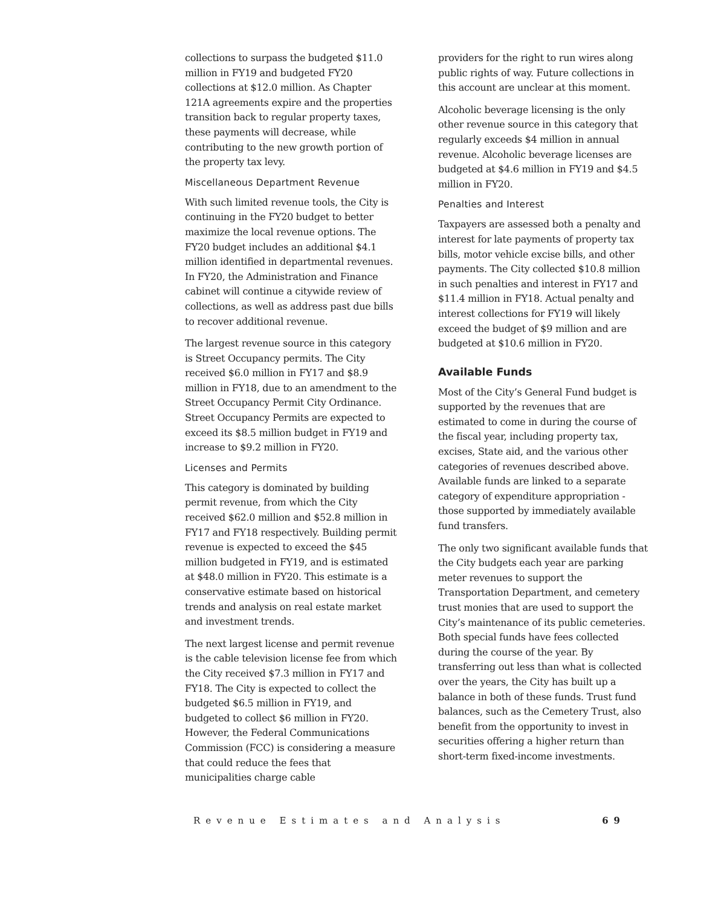collections to surpass the budgeted $11.0 million in FY19 and budgeted FY20 collections at $12.0 million. As Chapter 121A agreements expire and the properties transition back to regular property taxes, these payments will decrease, while contributing to the new growth portion of the property tax levy.
Miscellaneous Department Revenue
With such limited revenue tools, the City is continuing in the FY20 budget to better maximize the local revenue options. The FY20 budget includes an additional $4.1 million identified in departmental revenues. In FY20, the Administration and Finance cabinet will continue a citywide review of collections, as well as address past due bills to recover additional revenue.
The largest revenue source in this category is Street Occupancy permits. The City received $6.0 million in FY17 and $8.9 million in FY18, due to an amendment to the Street Occupancy Permit City Ordinance. Street Occupancy Permits are expected to exceed its $8.5 million budget in FY19 and increase to $9.2 million in FY20.
Licenses and Permits
This category is dominated by building permit revenue, from which the City received $62.0 million and $52.8 million in FY17 and FY18 respectively. Building permit revenue is expected to exceed the $45 million budgeted in FY19, and is estimated at $48.0 million in FY20. This estimate is a conservative estimate based on historical trends and analysis on real estate market and investment trends.
The next largest license and permit revenue is the cable television license fee from which the City received $7.3 million in FY17 and FY18. The City is expected to collect the budgeted $6.5 million in FY19, and budgeted to collect $6 million in FY20. However, the Federal Communications Commission (FCC) is considering a measure that could reduce the fees that municipalities charge cable
providers for the right to run wires along public rights of way. Future collections in this account are unclear at this moment.
Alcoholic beverage licensing is the only other revenue source in this category that regularly exceeds $4 million in annual revenue. Alcoholic beverage licenses are budgeted at $4.6 million in FY19 and $4.5 million in FY20.
Penalties and Interest
Taxpayers are assessed both a penalty and interest for late payments of property tax bills, motor vehicle excise bills, and other payments. The City collected $10.8 million in such penalties and interest in FY17 and $11.4 million in FY18. Actual penalty and interest collections for FY19 will likely exceed the budget of $9 million and are budgeted at $10.6 million in FY20.
Available Funds
Most of the City’s General Fund budget is supported by the revenues that are estimated to come in during the course of the fiscal year, including property tax, excises, State aid, and the various other categories of revenues described above. Available funds are linked to a separate category of expenditure appropriation - those supported by immediately available fund transfers.
The only two significant available funds that the City budgets each year are parking meter revenues to support the Transportation Department, and cemetery trust monies that are used to support the City’s maintenance of its public cemeteries. Both special funds have fees collected during the course of the year. By transferring out less than what is collected over the years, the City has built up a balance in both of these funds. Trust fund balances, such as the Cemetery Trust, also benefit from the opportunity to invest in securities offering a higher return than short-term fixed-income investments.
Revenue Estimates and Analysis 69